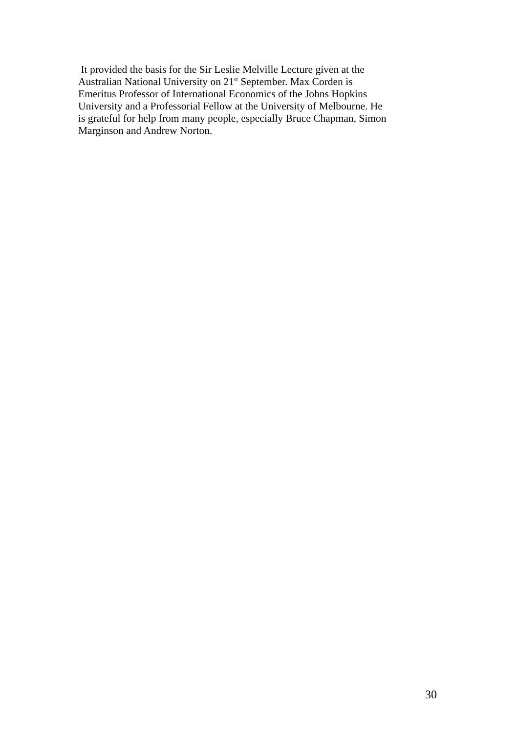It provided the basis for the Sir Leslie Melville Lecture given at the
Australian National University on 21<sup>st</sup> September. Max Corden is
Emeritus Professor of International Economics of the Johns Hopkins
University and a Professorial Fellow at the University of Melbourne. He
is grateful for help from many people, especially Bruce Chapman, Simon
Marginson and Andrew Norton.
30